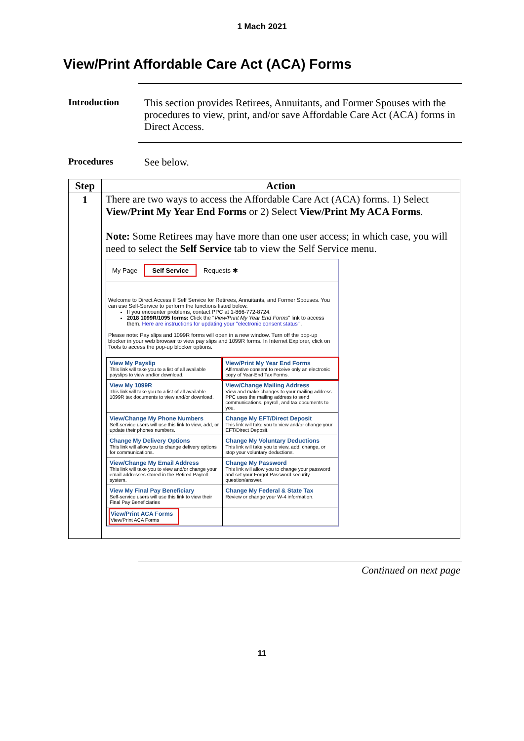1 Mach 2021
View/Print Affordable Care Act (ACA) Forms
Introduction
This section provides Retirees, Annuitants, and Former Spouses with the procedures to view, print, and/or save Affordable Care Act (ACA) forms in Direct Access.
Procedures
See below.
| Step | Action |
| --- | --- |
| 1 | There are two ways to access the Affordable Care Act (ACA) forms. 1) Select View/Print My Year End Forms or 2) Select View/Print My ACA Forms . Note: Some Retirees may have more than one user access; in which case, you will need to select the Self Service tab to view the Self Service menu. My Page Self Service Requests ✱ Welcome to Direct Access II Self Service for Retirees, Annuitants, and Former Spouses. You can use Self-Service to perform the functions listed below. If you encounter problems, contact PPC at 1-866-772-8724. 2018 1099R/1095 forms: Click the " View/Print My Year End Forms " link to access them. Here are instructions for updating your "electronic consent status" . Please note: Pay slips and 1099R forms will open in a new window. Turn off the pop-up blocker in your web browser to view pay slips and 1099R forms. In Internet Explorer, click on Tools to access the pop-up blocker options. / View My Payslip This link will take you to a list of all available payslips to view and/or download. / View/Print My Year End Forms Affirmative consent to receive only an electronic copy of Year-End Tax Forms. / / View My 1099R This link will take you to a list of all available 1099R tax documents to view and/or download. / View/Change Mailing Address View and make changes to your mailing address. PPC uses the mailing address to send communications, payroll, and tax documents to you. / / View/Change My Phone Numbers Self-service users will use this link to view, add, or update their phones numbers. / Change My EFT/Direct Deposit This link will take you to view and/or change your EFT/Direct Deposit. / / Change My Delivery Options This link will allow you to change delivery options for communications. / Change My Voluntary Deductions This link will take you to view, add, change, or stop your voluntary deductions. / / View/Change My Email Address This link will take you to view and/or change your email addresses stored in the Retired Payroll system. / Change My Password This link will allow you to change your password and set your Forgot Password security question/answer. / / View My Final Pay Beneficiary Self-service users will use this link to view their Final Pay Beneficiaries / Change My Federal & State Tax Review or change your W-4 information. / / View/Print ACA Forms View/Print ACA Forms / / |
Continued on next page
11